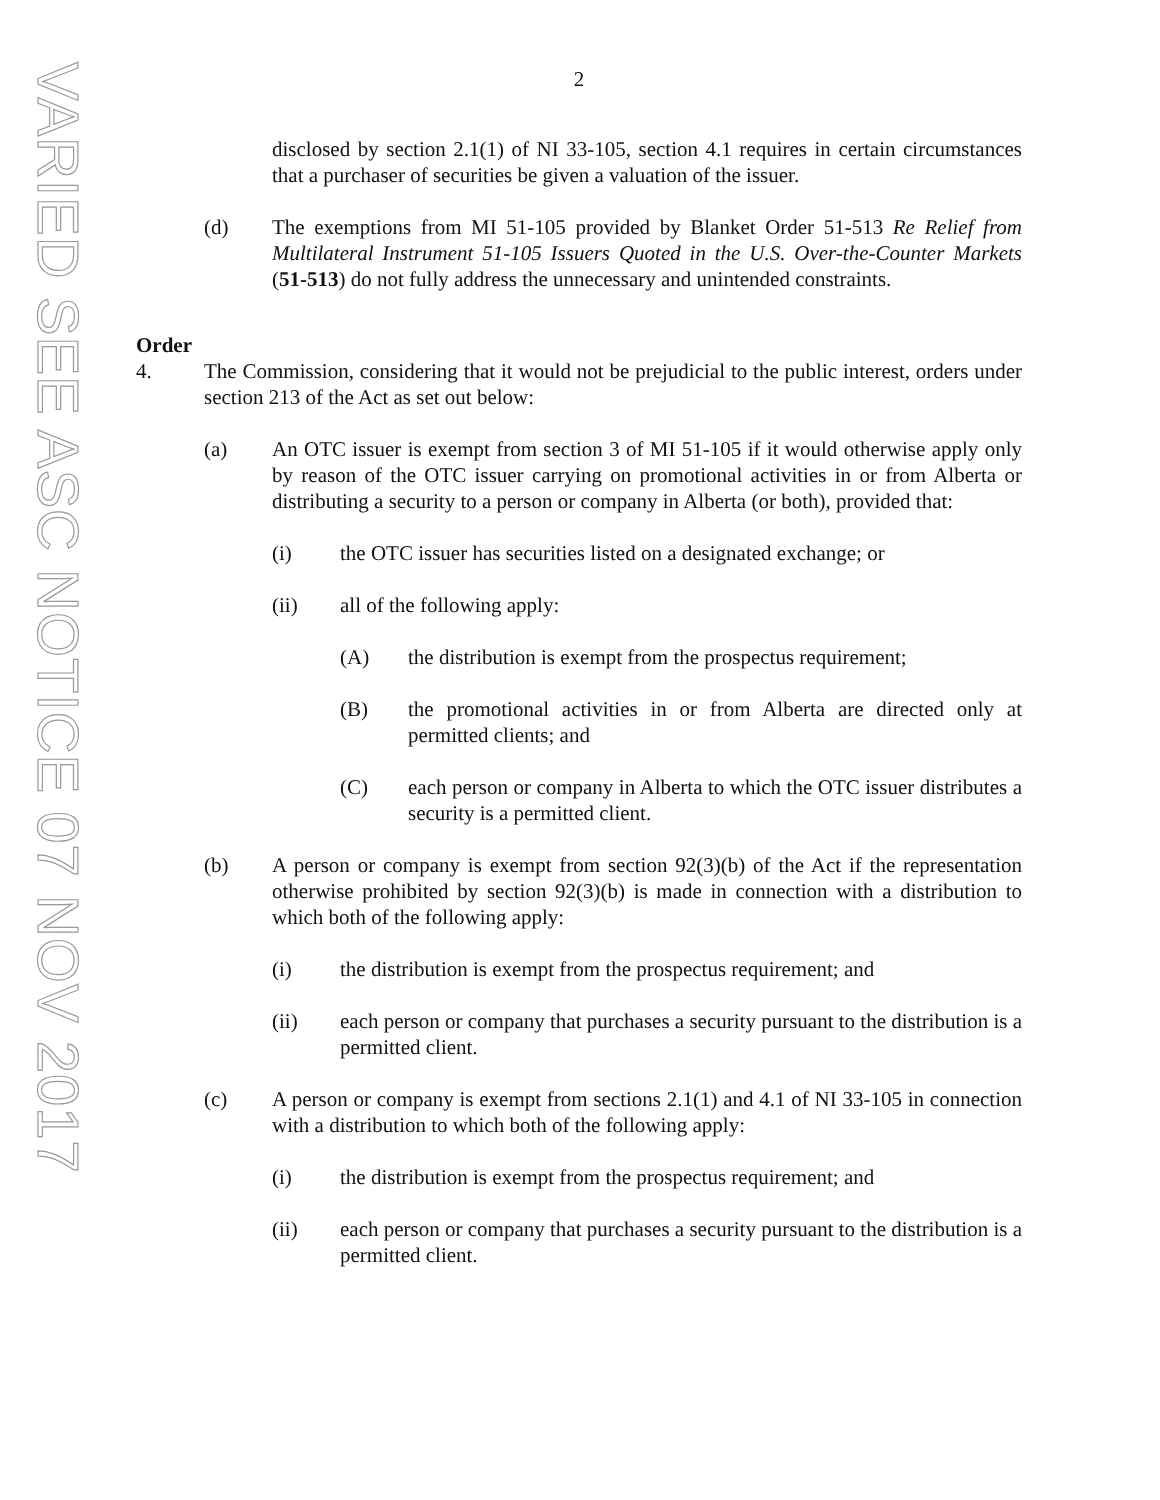VARIED SEE ASC NOTICE 07 NOV 2017
2
disclosed by section 2.1(1) of NI 33-105, section 4.1 requires in certain circumstances that a purchaser of securities be given a valuation of the issuer.
(d) The exemptions from MI 51-105 provided by Blanket Order 51-513 Re Relief from Multilateral Instrument 51-105 Issuers Quoted in the U.S. Over-the-Counter Markets (51-513) do not fully address the unnecessary and unintended constraints.
Order
4. The Commission, considering that it would not be prejudicial to the public interest, orders under section 213 of the Act as set out below:
(a) An OTC issuer is exempt from section 3 of MI 51-105 if it would otherwise apply only by reason of the OTC issuer carrying on promotional activities in or from Alberta or distributing a security to a person or company in Alberta (or both), provided that:
(i) the OTC issuer has securities listed on a designated exchange; or
(ii) all of the following apply:
(A) the distribution is exempt from the prospectus requirement;
(B) the promotional activities in or from Alberta are directed only at permitted clients; and
(C) each person or company in Alberta to which the OTC issuer distributes a security is a permitted client.
(b) A person or company is exempt from section 92(3)(b) of the Act if the representation otherwise prohibited by section 92(3)(b) is made in connection with a distribution to which both of the following apply:
(i) the distribution is exempt from the prospectus requirement; and
(ii) each person or company that purchases a security pursuant to the distribution is a permitted client.
(c) A person or company is exempt from sections 2.1(1) and 4.1 of NI 33-105 in connection with a distribution to which both of the following apply:
(i) the distribution is exempt from the prospectus requirement; and
(ii) each person or company that purchases a security pursuant to the distribution is a permitted client.